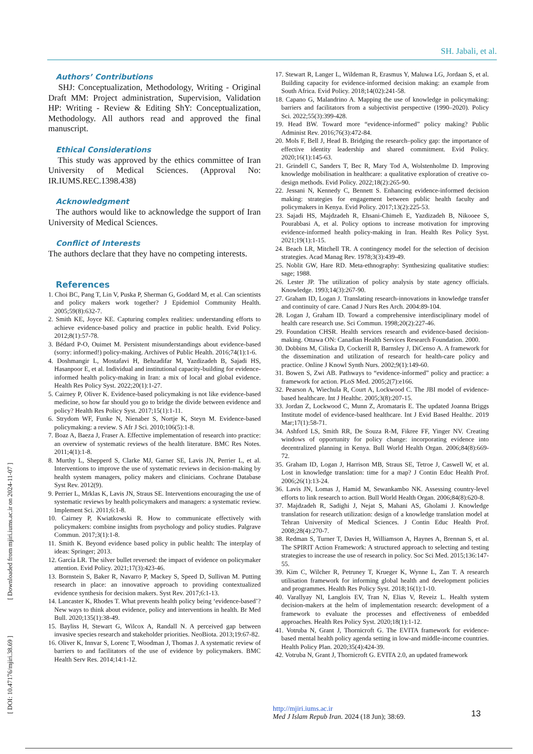SH. Jabali, et al.
[ DOI: 10.47176/mjiri.38.69 ] [ Downloaded from mjiri.iums.ac.ir on 2024-11-07 ]
Authors’ Contributions
SHJ: Conceptualization, Methodology, Writing - Original Draft MM: Project administration, Supervision, Validation HP: Writing - Review & Editing ShY: Conceptualization, Methodology. All authors read and approved the final manuscript.
Ethical Considerations
This study was approved by the ethics committee of Iran University of Medical Sciences. (Approval No: IR.IUMS.REC.1398.438)
Acknowledgment
The authors would like to acknowledge the support of Iran University of Medical Sciences.
Conflict of Interests
The authors declare that they have no competing interests.
References
1. Choi BC, Pang T, Lin V, Puska P, Sherman G, Goddard M, et al. Can scientists and policy makers work together? J Epidemiol Community Health. 2005;59(8):632-7.
2. Smith KE, Joyce KE. Capturing complex realities: understanding efforts to achieve evidence-based policy and practice in public health. Evid Policy. 2012;8(1):57-78.
3. Bédard P-O, Ouimet M. Persistent misunderstandings about evidence-based (sorry: informed!) policy-making. Archives of Public Health. 2016;74(1):1-6.
4. Doshmangir L, Mostafavi H, Behzadifar M, Yazdizadeh B, Sajadi HS, Hasanpoor E, et al. Individual and institutional capacity-building for evidence-informed health policy-making in Iran: a mix of local and global evidence. Health Res Policy Syst. 2022;20(1):1-27.
5. Cairney P, Oliver K. Evidence-based policymaking is not like evidence-based medicine, so how far should you go to bridge the divide between evidence and policy? Health Res Policy Syst. 2017;15(1):1-11.
6. Strydom WF, Funke N, Nienaber S, Nortje K, Steyn M. Evidence-based policymaking: a review. S Afr J Sci. 2010;106(5):1-8.
7. Boaz A, Baeza J, Fraser A. Effective implementation of research into practice: an overview of systematic reviews of the health literature. BMC Res Notes. 2011;4(1):1-8.
8. Murthy L, Shepperd S, Clarke MJ, Garner SE, Lavis JN, Perrier L, et al. Interventions to improve the use of systematic reviews in decision-making by health system managers, policy makers and clinicians. Cochrane Database Syst Rev. 2012(9).
9. Perrier L, Mrklas K, Lavis JN, Straus SE. Interventions encouraging the use of systematic reviews by health policymakers and managers: a systematic review. Implement Sci. 2011;6:1-8.
10. Cairney P, Kwiatkowski R. How to communicate effectively with policymakers: combine insights from psychology and policy studies. Palgrave Commun. 2017;3(1):1-8.
11. Smith K. Beyond evidence based policy in public health: The interplay of ideas: Springer; 2013.
12. García LR. The silver bullet reversed: the impact of evidence on policymaker attention. Evid Policy. 2021;17(3):423-46.
13. Bornstein S, Baker R, Navarro P, Mackey S, Speed D, Sullivan M. Putting research in place: an innovative approach to providing contextualized evidence synthesis for decision makers. Syst Rev. 2017;6:1-13.
14. Lancaster K, Rhodes T. What prevents health policy being ‘evidence-based’? New ways to think about evidence, policy and interventions in health. Br Med Bull. 2020;135(1):38-49.
15. Bayliss H, Stewart G, Wilcox A, Randall N. A perceived gap between invasive species research and stakeholder priorities. NeoBiota. 2013;19:67-82.
16. Oliver K, Innvar S, Lorenc T, Woodman J, Thomas J. A systematic review of barriers to and facilitators of the use of evidence by policymakers. BMC Health Serv Res. 2014;14:1-12.
17. Stewart R, Langer L, Wildeman R, Erasmus Y, Maluwa LG, Jordaan S, et al. Building capacity for evidence-informed decision making: an example from South Africa. Evid Policy. 2018;14(02):241-58.
18. Capano G, Malandrino A. Mapping the use of knowledge in policymaking: barriers and facilitators from a subjectivist perspective (1990–2020). Policy Sci. 2022;55(3):399-428.
19. Head BW. Toward more “evidence-informed” policy making? Public Administ Rev. 2016;76(3):472-84.
20. Mols F, Bell J, Head B. Bridging the research–policy gap: the importance of effective identity leadership and shared commitment. Evid Policy. 2020;16(1):145-63.
21. Grindell C, Sanders T, Bec R, Mary Tod A, Wolstenholme D. Improving knowledge mobilisation in healthcare: a qualitative exploration of creative co-design methods. Evid Policy. 2022;18(2):265-90.
22. Jessani N, Kennedy C, Bennett S. Enhancing evidence-informed decision making: strategies for engagement between public health faculty and policymakers in Kenya. Evid Policy. 2017;13(2):225-53.
23. Sajadi HS, Majdzadeh R, Ehsani-Chimeh E, Yazdizadeh B, Nikooee S, Pourabbasi A, et al. Policy options to increase motivation for improving evidence-informed health policy-making in Iran. Health Res Policy Syst. 2021;19(1):1-15.
24. Beach LR, Mitchell TR. A contingency model for the selection of decision strategies. Acad Manag Rev. 1978;3(3):439-49.
25. Noblit GW, Hare RD. Meta-ethnography: Synthesizing qualitative studies: sage; 1988.
26. Lester JP. The utilization of policy analysis by state agency officials. Knowledge. 1993;14(3):267-90.
27. Graham ID, Logan J. Translating research-innovations in knowledge transfer and continuity of care. Canad J Nurs Res Arch. 2004:89-104.
28. Logan J, Graham ID. Toward a comprehensive interdisciplinary model of health care research use. Sci Commun. 1998;20(2):227-46.
29. Foundation CHSR. Health services research and evidence-based decision-making. Ottawa ON: Canadian Health Services Research Foundation. 2000.
30. Dobbins M, Ciliska D, Cockerill R, Barnsley J, DiCenso A. A framework for the dissemination and utilization of research for health-care policy and practice. Online J Knowl Synth Nurs. 2002;9(1):149-60.
31. Bowen S, Zwi AB. Pathways to “evidence-informed” policy and practice: a framework for action. PLoS Med. 2005;2(7):e166.
32. Pearson A, Wiechula R, Court A, Lockwood C. The JBI model of evidence-based healthcare. Int J Healthc. 2005;3(8):207-15.
33. Jordan Z, Lockwood C, Munn Z, Aromataris E. The updated Joanna Briggs Institute model of evidence-based healthcare. Int J Evid Based Healthc. 2019 Mar;17(1):58-71.
34. Ashford LS, Smith RR, De Souza R-M, Fikree FF, Yinger NV. Creating windows of opportunity for policy change: incorporating evidence into decentralized planning in Kenya. Bull World Health Organ. 2006;84(8):669-72.
35. Graham ID, Logan J, Harrison MB, Straus SE, Tetroe J, Caswell W, et al. Lost in knowledge translation: time for a map? J Contin Educ Health Prof. 2006;26(1):13-24.
36. Lavis JN, Lomas J, Hamid M, Sewankambo NK. Assessing country-level efforts to link research to action. Bull World Health Organ. 2006;84(8):620-8.
37. Majdzadeh R, Sadighi J, Nejat S, Mahani AS, Gholami J. Knowledge translation for research utilization: design of a knowledge translation model at Tehran University of Medical Sciences. J Contin Educ Health Prof. 2008;28(4):270-7.
38. Redman S, Turner T, Davies H, Williamson A, Haynes A, Brennan S, et al. The SPIRIT Action Framework: A structured approach to selecting and testing strategies to increase the use of research in policy. Soc Sci Med. 2015;136:147-55.
39. Kim C, Wilcher R, Petruney T, Krueger K, Wynne L, Zan T. A research utilisation framework for informing global health and development policies and programmes. Health Res Policy Syst. 2018;16(1):1-10.
40. Varallyay NI, Langlois EV, Tran N, Elias V, Reveiz L. Health system decision-makers at the helm of implementation research: development of a framework to evaluate the processes and effectiveness of embedded approaches. Health Res Policy Syst. 2020;18(1):1-12.
41. Votruba N, Grant J, Thornicroft G. The EVITA framework for evidence-based mental health policy agenda setting in low-and middle-income countries. Health Policy Plan. 2020;35(4):424-39.
42. Votruba N, Grant J, Thornicroft G. EVITA 2.0, an updated framework
http://mjiri.iums.ac.ir
Med J Islam Repub Iran. 2024 (18 Jun); 38:69.
13